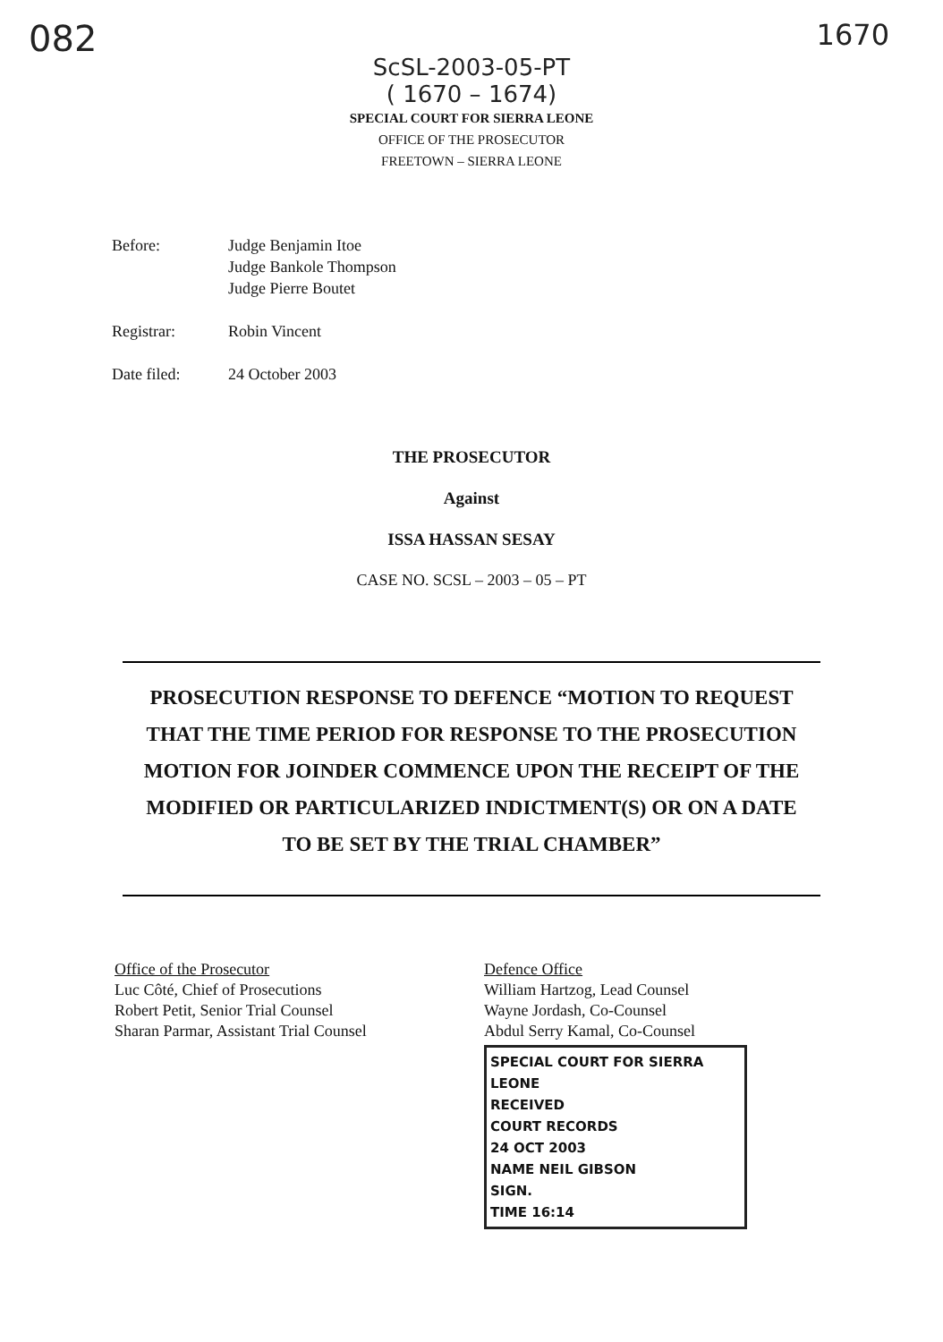082 1670
ScSL-2003-05-PT
( 1670 – 1674)
SPECIAL COURT FOR SIERRA LEONE
OFFICE OF THE PROSECUTOR
FREETOWN – SIERRA LEONE
Before: Judge Benjamin Itoe
Judge Bankole Thompson
Judge Pierre Boutet
Registrar: Robin Vincent
Date filed: 24 October 2003
THE PROSECUTOR
Against
ISSA HASSAN SESAY
CASE NO. SCSL – 2003 – 05 – PT
PROSECUTION RESPONSE TO DEFENCE “MOTION TO REQUEST
THAT THE TIME PERIOD FOR RESPONSE TO THE PROSECUTION
MOTION FOR JOINDER COMMENCE UPON THE RECEIPT OF THE
MODIFIED OR PARTICULARIZED INDICTMENT(S) OR ON A DATE
TO BE SET BY THE TRIAL CHAMBER”
Office of the Prosecutor
Luc Côté, Chief of Prosecutions
Robert Petit, Senior Trial Counsel
Sharan Parmar, Assistant Trial Counsel
Defence Office
William Hartzog, Lead Counsel
Wayne Jordash, Co-Counsel
Abdul Serry Kamal, Co-Counsel
SPECIAL COURT FOR SIERRA LEONE
RECEIVED
COURT RECORDS
24 OCT 2003
NAME NEIL GIBSON
SIGN.
TIME 16:14